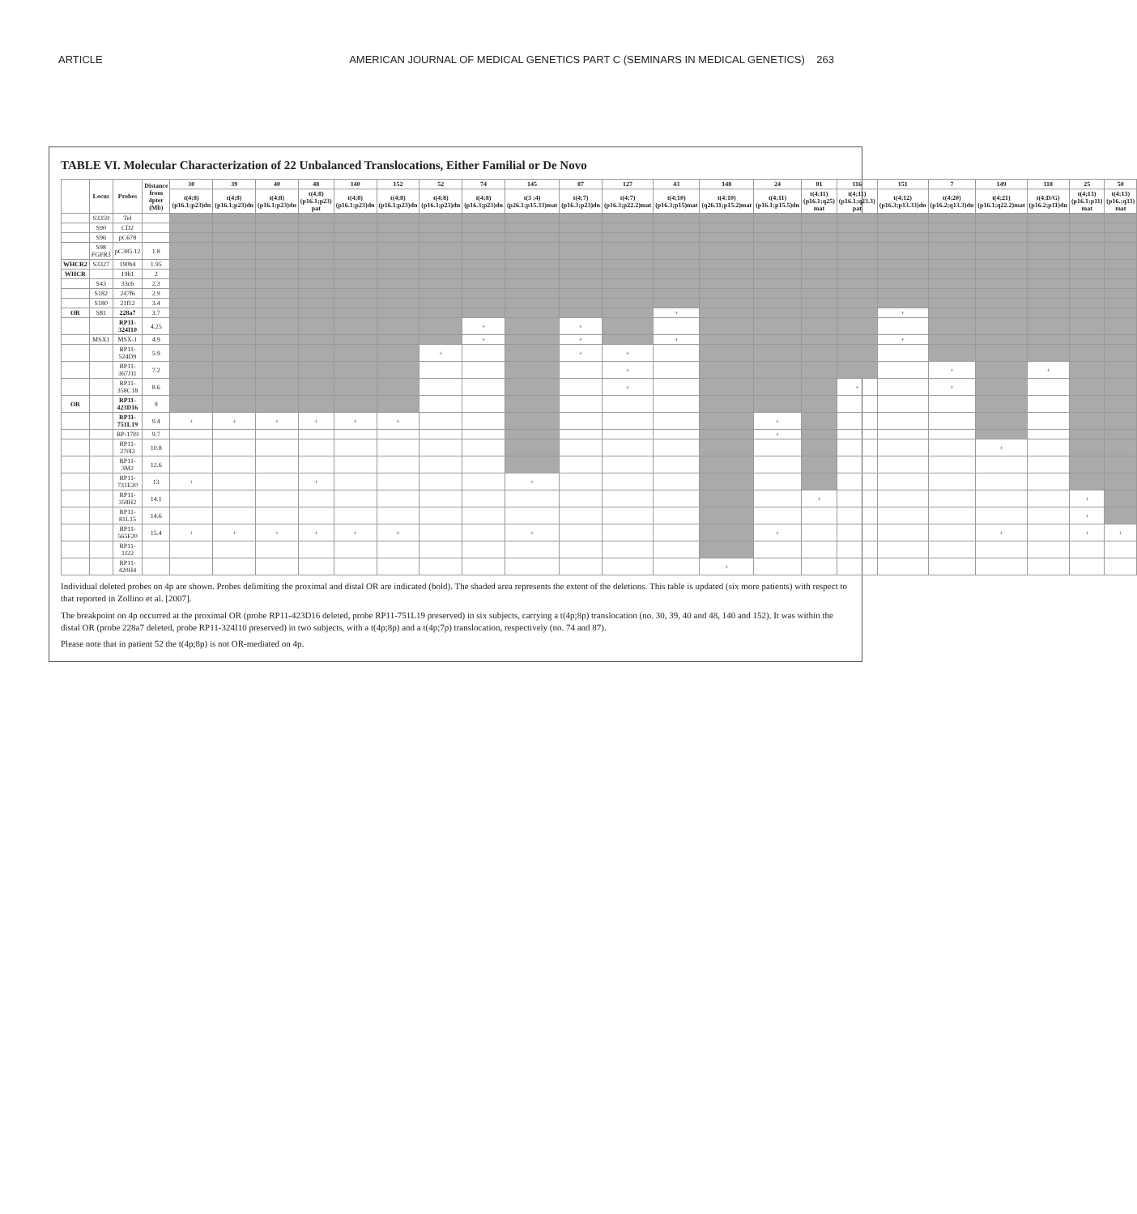ARTICLE AMERICAN JOURNAL OF MEDICAL GENETICS PART C (SEMINARS IN MEDICAL GENETICS) 263
TABLE VI. Molecular Characterization of 22 Unbalanced Translocations, Either Familial or De Novo
| | Locus | Probes | Distance from 4pter (Mb) | 30 | 39 | 40 | 48 | 140 | 152 | 52 | 74 | 145 | 87 | 127 | 43 | 148 | 24 | 81 | 116 | 151 | 7 | 149 | 118 | 25 | 50 |
| --- | --- | --- | --- | --- | --- | --- | --- | --- | --- | --- | --- | --- | --- | --- | --- | --- | --- | --- | --- | --- | --- | --- | --- | --- | --- |
| | | | | t(4;8)(p16.1;p23)dn | t(4;8)(p16.1;p23)dn | t(4;8)(p16.1;p23)dn | t(4;8)(p16.1;p23) pat | t(4;8)(p16.1;p23)dn | t(4;8)(p16.1;p23)dn | t(4;8) (p16.3;p23)dn | t(4;8) (p16.3;p23)dn | t(3 ;4)(p26.1;p15.33)mat | t(4;7)(p16.3;p23)dn | t(4;7)(p16.3;p22.2)mat | t(4;10) (p16.3;p15)mat | t(4;10)(q26.11;p15.2)mat | t(4;11)(p16.1;p15.5)dn | t(4;11)(p16.1;q25) mat | t(4;11)(p16.1;q23.3) pat | t(4;12)(p16.3;p13.33)dn | t(4;20)(p16.2;q13.3)dn | t(4;21)(p16.1;q22.2)mat | t(4;D/G)(p16.2;p11)dn | t(4;13) (p16.1;p11) mat | t(4;13) (p16.;q33) mat |
| | S3359 | Tel | | | | | | | | | | | | | | | | | | | | | | | |
| | S90 | CD2 | | | | | | | | | | | | | | | | | | | | | | | |
| | S96 | pC678 | | | | | | | | | | | | | | | | | | | | | | | |
| | S98 FGFR3 | pC385.12 | 1.8 | | | | | | | | | | | | | | | | | | | | | | |
| WHCR2 | S3327 | 190b4 | 1.95 | | | | | | | | | | | | | | | | | | | | | | |
| WHCR | | 19h1 | 2 | | | | | | | | | | | | | | | | | | | | | | |
| | S43 | 33c6 | 2.3 | | | | | | | | | | | | | | | | | | | | | | |
| | S182 | 247f6 | 2.9 | | | | | | | | | | | | | | | | | | | | | | |
| | S180 | 21f12 | 3.4 | | | | | | | | | | | | | | | | | | | | | | |
| OR | S81 | 228a7 | 3.7 | | | | | | | | | | | | + | | | | | + | | | | | |
| | | RP11-324I10 | 4.25 | | | | | | | | + | | + | | | | | | | | | | | | |
| | MSX1 | MSX-1 | 4.9 | | | | | | | | + | | + | | + | | | | | + | | | | | |
| | | RP11-524D9 | 5.9 | | | | | | | + | | | + | + | | | | | | | | | | | |
| | | RP11-367J11 | 7.2 | | | | | | | | | | | + | | | | | | | + | | + | | |
| | | RP11-358C18 | 8.6 | | | | | | | | | | | + | | | | | + | | + | | | | |
| OR | | RP11-423D16 | 9 | | | | | | | | | | | | | | | | | | | | | | |
| | | RP11-751L19 | 9.4 | + | + | + | + | + | + | | | | | | | | + | | | | | | | | |
| | | RP-17I9 | 9.7 | | | | | | | | | | | | | | + | | | | | | | | |
| | | RP11-270I3 | 10.8 | | | | | | | | | | | | | | | | | | | + | | | |
| | | RP11-3M2 | 12.6 | | | | | | | | | | | | | | | | | | | | | | |
| | | RP11-731E20 | 13 | + | | | + | | | | | + | | | | | | | | | | | | | |
| | | RP11-358H2 | 14.1 | | | | | | | | | | | | | | | + | | | | | | + | |
| | | RP11-81L15 | 14.6 | | | | | | | | | | | | | | | | | | | | | + | |
| | | RP11-565F20 | 15.4 | + | + | + | + | + | + | | | + | | | | | + | | | | | + | | + | + |
| | | RP11-1J22 | | | | | | | | | | | | | | | | | | | | | | | |
| | | RP11-420H4 | | | | | | | | | | | | | | + | | | | | | | | | |
Individual deleted probes on 4p are shown. Probes delimiting the proximal and distal OR are indicated (bold). The shaded area represents the extent of the deletions. This table is updated (six more patients) with respect to that reported in Zollino et al. [2007].
The breakpoint on 4p occurred at the proximal OR (probe RP11-423D16 deleted, probe RP11-751L19 preserved) in six subjects, carrying a t(4p;8p) translocation (no. 30, 39, 40 and 48, 140 and 152). It was within the distal OR (probe 228a7 deleted, probe RP11-324I10 preserved) in two subjects, with a t(4p;8p) and a t(4p;7p) translocation, respectively (no. 74 and 87).
Please note that in patient 52 the t(4p;8p) is not OR-mediated on 4p.